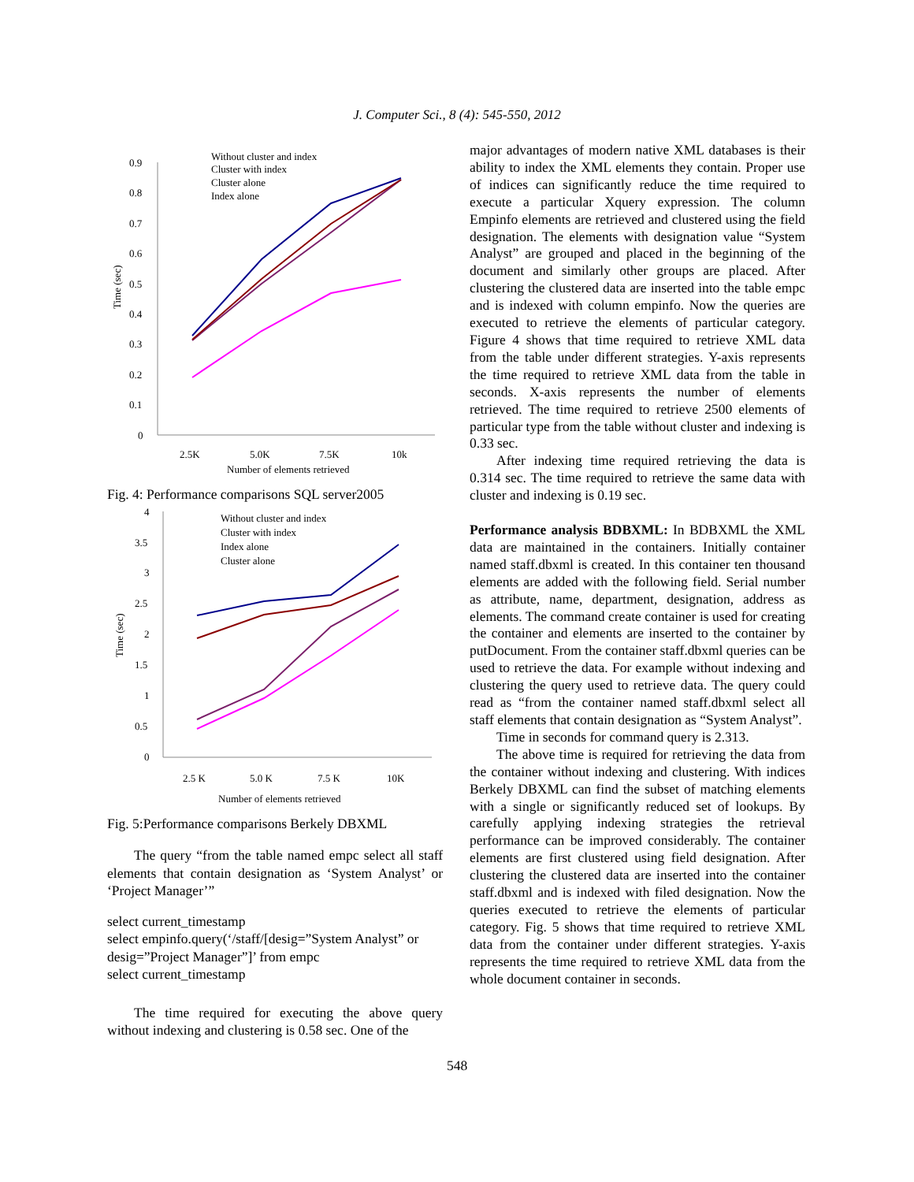J. Computer Sci., 8 (4): 545-550, 2012
0.9
0.8
0.7
0.6
0.5
0.4
0.3
0.2
0.1
0
2.5K
5.0K
7.5K
10k
Number of elements retrieved
Time (sec)
Without cluster and index
Cluster with index
Cluster alone
Index alone
Fig. 4: Performance comparisons SQL server2005
4
3.5
3
2.5
2
1.5
1
0.5
0
2.5 K
5.0 K
7.5 K
10K
Number of elements retrieved
Time (sec)
Without cluster and index
Cluster with index
Index alone
Cluster alone
Fig. 5:Performance comparisons Berkely DBXML
The query “from the table named empc select all staff elements that contain designation as ‘System Analyst’ or ‘Project Manager’”
select current_timestamp
select empinfo.query(‘/staff/[desig=”System Analyst” or desig=”Project Manager”]’ from empc
select current_timestamp
The time required for executing the above query without indexing and clustering is 0.58 sec. One of the
major advantages of modern native XML databases is their ability to index the XML elements they contain. Proper use of indices can significantly reduce the time required to execute a particular Xquery expression. The column Empinfo elements are retrieved and clustered using the field designation. The elements with designation value “System Analyst” are grouped and placed in the beginning of the document and similarly other groups are placed. After clustering the clustered data are inserted into the table empc and is indexed with column empinfo. Now the queries are executed to retrieve the elements of particular category. Figure 4 shows that time required to retrieve XML data from the table under different strategies. Y-axis represents the time required to retrieve XML data from the table in seconds. X-axis represents the number of elements retrieved. The time required to retrieve 2500 elements of particular type from the table without cluster and indexing is 0.33 sec.
After indexing time required retrieving the data is 0.314 sec. The time required to retrieve the same data with cluster and indexing is 0.19 sec.
Performance analysis BDBXML: In BDBXML the XML data are maintained in the containers. Initially container named staff.dbxml is created. In this container ten thousand elements are added with the following field. Serial number as attribute, name, department, designation, address as elements. The command create container is used for creating the container and elements are inserted to the container by putDocument. From the container staff.dbxml queries can be used to retrieve the data. For example without indexing and clustering the query used to retrieve data. The query could read as “from the container named staff.dbxml select all staff elements that contain designation as “System Analyst”.
Time in seconds for command query is 2.313.
The above time is required for retrieving the data from the container without indexing and clustering. With indices Berkely DBXML can find the subset of matching elements with a single or significantly reduced set of lookups. By carefully applying indexing strategies the retrieval performance can be improved considerably. The container elements are first clustered using field designation. After clustering the clustered data are inserted into the container staff.dbxml and is indexed with filed designation. Now the queries executed to retrieve the elements of particular category. Fig. 5 shows that time required to retrieve XML data from the container under different strategies. Y-axis represents the time required to retrieve XML data from the whole document container in seconds.
548